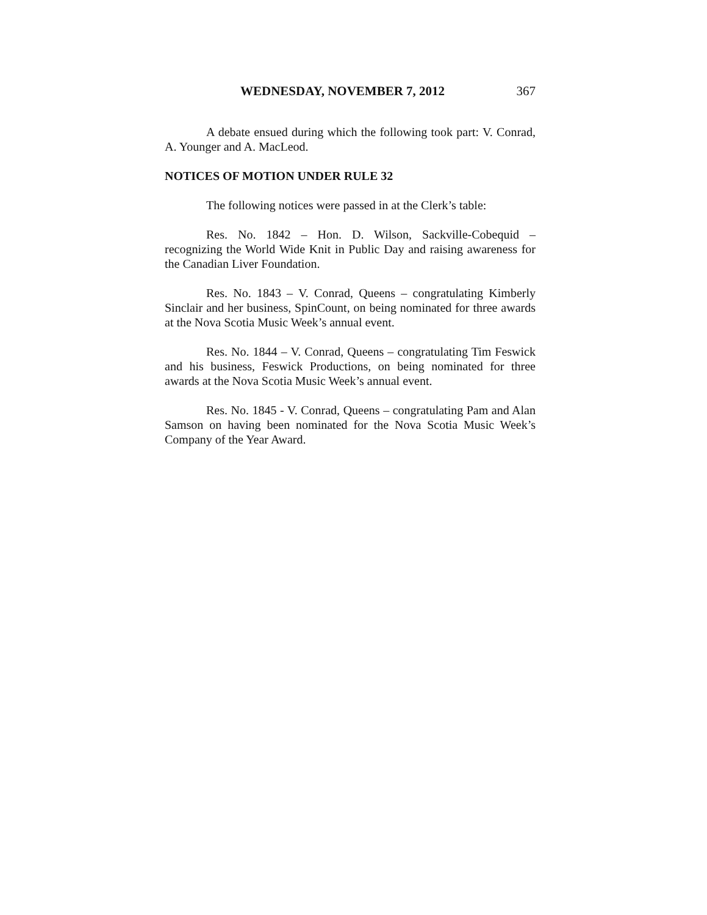WEDNESDAY, NOVEMBER 7, 2012 367
A debate ensued during which the following took part: V. Conrad, A. Younger and A. MacLeod.
NOTICES OF MOTION UNDER RULE 32
The following notices were passed in at the Clerk’s table:
Res. No. 1842 – Hon. D. Wilson, Sackville-Cobequid – recognizing the World Wide Knit in Public Day and raising awareness for the Canadian Liver Foundation.
Res. No. 1843 – V. Conrad, Queens – congratulating Kimberly Sinclair and her business, SpinCount, on being nominated for three awards at the Nova Scotia Music Week’s annual event.
Res. No. 1844 – V. Conrad, Queens – congratulating Tim Feswick and his business, Feswick Productions, on being nominated for three awards at the Nova Scotia Music Week’s annual event.
Res. No. 1845 - V. Conrad, Queens – congratulating Pam and Alan Samson on having been nominated for the Nova Scotia Music Week’s Company of the Year Award.